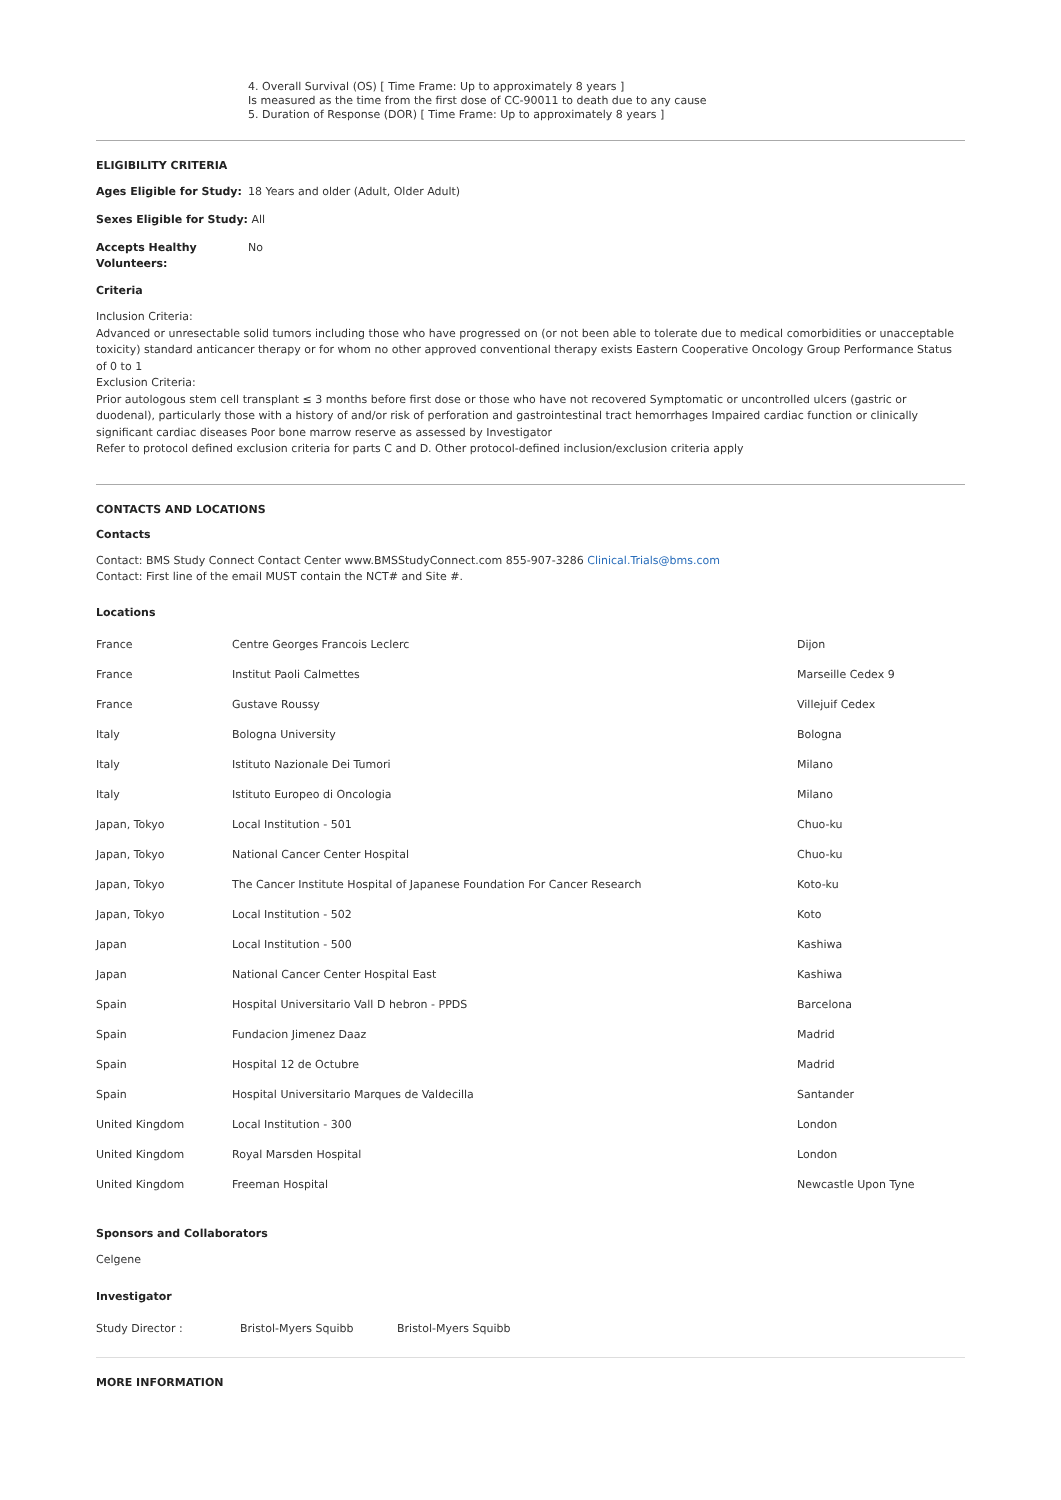4. Overall Survival (OS) [ Time Frame: Up to approximately 8 years ]
Is measured as the time from the first dose of CC-90011 to death due to any cause
5. Duration of Response (DOR) [ Time Frame: Up to approximately 8 years ]
ELIGIBILITY CRITERIA
Ages Eligible for Study: 18 Years and older (Adult, Older Adult)
Sexes Eligible for Study: All
Accepts Healthy Volunteers: No
Criteria
Inclusion Criteria:
Advanced or unresectable solid tumors including those who have progressed on (or not been able to tolerate due to medical comorbidities or unacceptable toxicity) standard anticancer therapy or for whom no other approved conventional therapy exists Eastern Cooperative Oncology Group Performance Status of 0 to 1
Exclusion Criteria:
Prior autologous stem cell transplant ≤ 3 months before first dose or those who have not recovered Symptomatic or uncontrolled ulcers (gastric or duodenal), particularly those with a history of and/or risk of perforation and gastrointestinal tract hemorrhages Impaired cardiac function or clinically significant cardiac diseases Poor bone marrow reserve as assessed by Investigator
Refer to protocol defined exclusion criteria for parts C and D. Other protocol-defined inclusion/exclusion criteria apply
CONTACTS AND LOCATIONS
Contacts
Contact: BMS Study Connect Contact Center www.BMSStudyConnect.com 855-907-3286 Clinical.Trials@bms.com
Contact: First line of the email MUST contain the NCT# and Site #.
Locations
| France | Centre Georges Francois Leclerc | Dijon |
| France | Institut Paoli Calmettes | Marseille Cedex 9 |
| France | Gustave Roussy | Villejuif Cedex |
| Italy | Bologna University | Bologna |
| Italy | Istituto Nazionale Dei Tumori | Milano |
| Italy | Istituto Europeo di Oncologia | Milano |
| Japan, Tokyo | Local Institution - 501 | Chuo-ku |
| Japan, Tokyo | National Cancer Center Hospital | Chuo-ku |
| Japan, Tokyo | The Cancer Institute Hospital of Japanese Foundation For Cancer Research | Koto-ku |
| Japan, Tokyo | Local Institution - 502 | Koto |
| Japan | Local Institution - 500 | Kashiwa |
| Japan | National Cancer Center Hospital East | Kashiwa |
| Spain | Hospital Universitario Vall D hebron - PPDS | Barcelona |
| Spain | Fundacion Jimenez Daaz | Madrid |
| Spain | Hospital 12 de Octubre | Madrid |
| Spain | Hospital Universitario Marques de Valdecilla | Santander |
| United Kingdom | Local Institution - 300 | London |
| United Kingdom | Royal Marsden Hospital | London |
| United Kingdom | Freeman Hospital | Newcastle Upon Tyne |
Sponsors and Collaborators
Celgene
Investigator
| Study Director : | Bristol-Myers Squibb | Bristol-Myers Squibb |
MORE INFORMATION